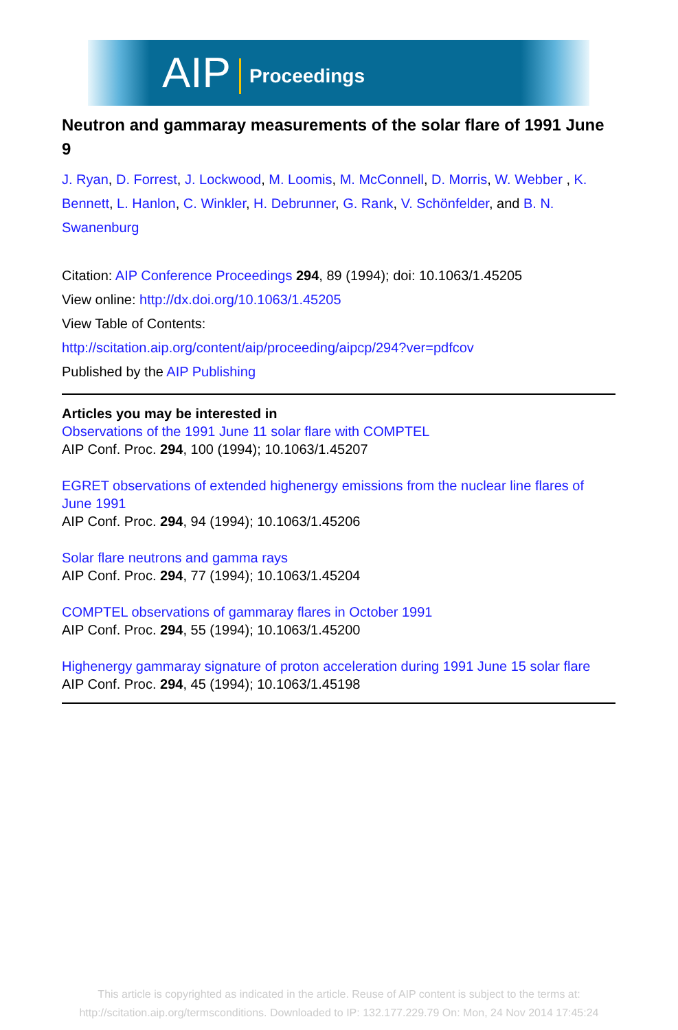AIP Proceedings
Neutron and gammaray measurements of the solar flare of 1991 June 9
J. Ryan, D. Forrest, J. Lockwood, M. Loomis, M. McConnell, D. Morris, W. Webber , K. Bennett, L. Hanlon, C. Winkler, H. Debrunner, G. Rank, V. Schönfelder, and B. N. Swanenburg
Citation: AIP Conference Proceedings 294, 89 (1994); doi: 10.1063/1.45205
View online: http://dx.doi.org/10.1063/1.45205
View Table of Contents:
http://scitation.aip.org/content/aip/proceeding/aipcp/294?ver=pdfcov
Published by the AIP Publishing
Articles you may be interested in
Observations of the 1991 June 11 solar flare with COMPTEL
AIP Conf. Proc. 294, 100 (1994); 10.1063/1.45207
EGRET observations of extended highenergy emissions from the nuclear line flares of June 1991
AIP Conf. Proc. 294, 94 (1994); 10.1063/1.45206
Solar flare neutrons and gamma rays
AIP Conf. Proc. 294, 77 (1994); 10.1063/1.45204
COMPTEL observations of gammaray flares in October 1991
AIP Conf. Proc. 294, 55 (1994); 10.1063/1.45200
Highenergy gammaray signature of proton acceleration during 1991 June 15 solar flare
AIP Conf. Proc. 294, 45 (1994); 10.1063/1.45198
This article is copyrighted as indicated in the article. Reuse of AIP content is subject to the terms at:
http://scitation.aip.org/termsconditions. Downloaded to IP: 132.177.229.79 On: Mon, 24 Nov 2014 17:45:24